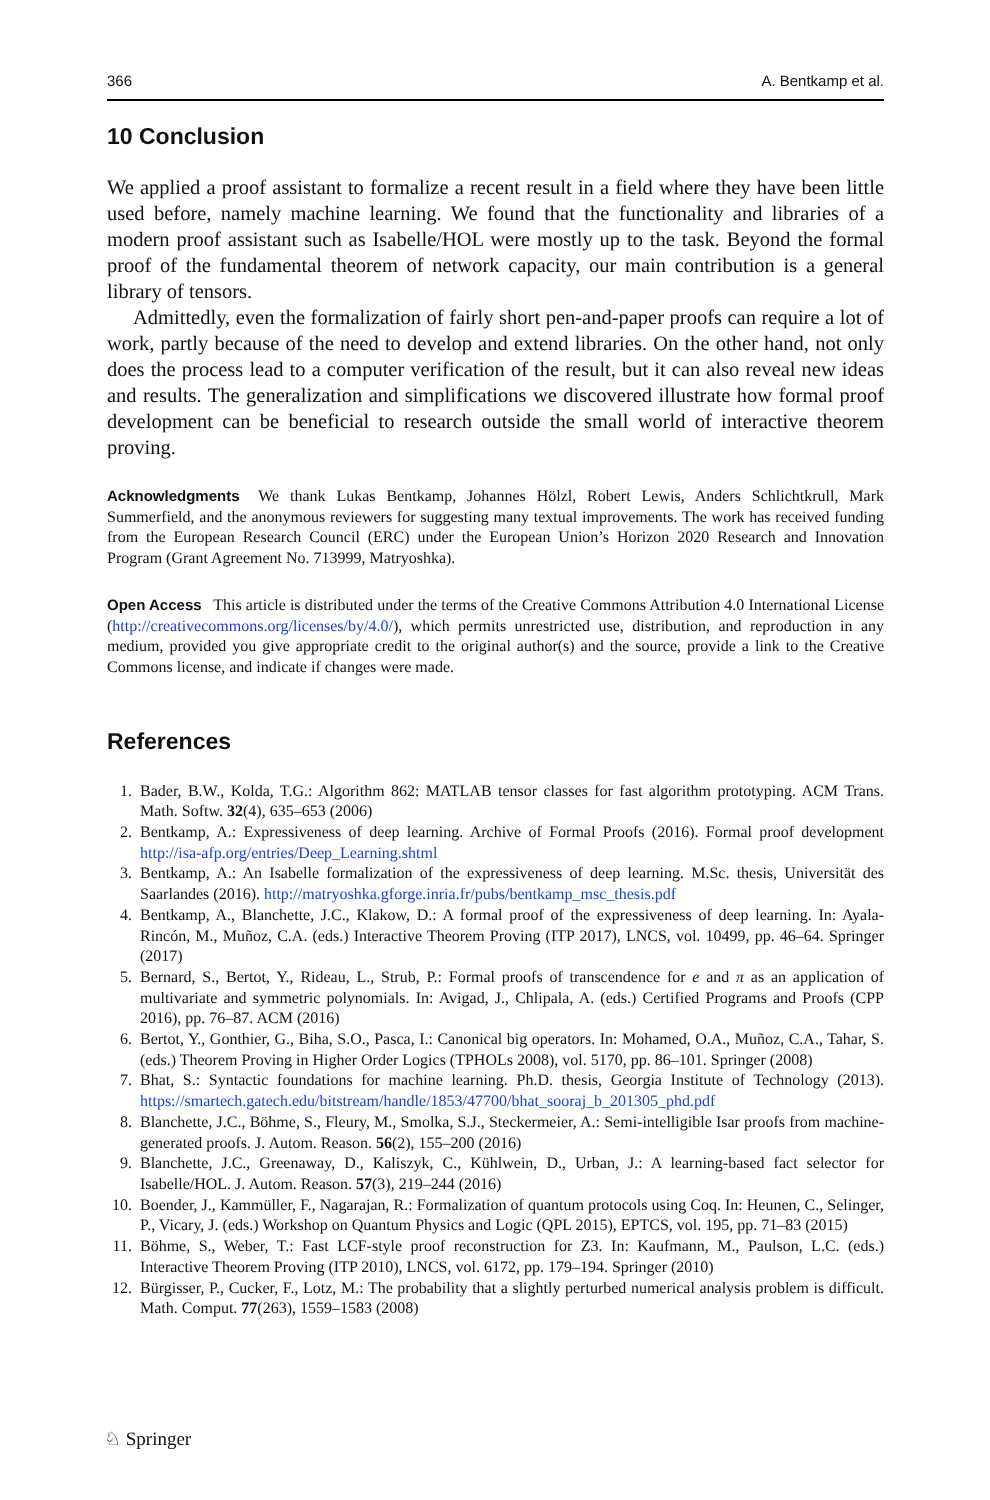366 A. Bentkamp et al.
10 Conclusion
We applied a proof assistant to formalize a recent result in a field where they have been little used before, namely machine learning. We found that the functionality and libraries of a modern proof assistant such as Isabelle/HOL were mostly up to the task. Beyond the formal proof of the fundamental theorem of network capacity, our main contribution is a general library of tensors.
Admittedly, even the formalization of fairly short pen-and-paper proofs can require a lot of work, partly because of the need to develop and extend libraries. On the other hand, not only does the process lead to a computer verification of the result, but it can also reveal new ideas and results. The generalization and simplifications we discovered illustrate how formal proof development can be beneficial to research outside the small world of interactive theorem proving.
Acknowledgments We thank Lukas Bentkamp, Johannes Hölzl, Robert Lewis, Anders Schlichtkrull, Mark Summerfield, and the anonymous reviewers for suggesting many textual improvements. The work has received funding from the European Research Council (ERC) under the European Union’s Horizon 2020 Research and Innovation Program (Grant Agreement No. 713999, Matryoshka).
Open Access This article is distributed under the terms of the Creative Commons Attribution 4.0 International License (http://creativecommons.org/licenses/by/4.0/), which permits unrestricted use, distribution, and reproduction in any medium, provided you give appropriate credit to the original author(s) and the source, provide a link to the Creative Commons license, and indicate if changes were made.
References
1. Bader, B.W., Kolda, T.G.: Algorithm 862: MATLAB tensor classes for fast algorithm prototyping. ACM Trans. Math. Softw. 32(4), 635–653 (2006)
2. Bentkamp, A.: Expressiveness of deep learning. Archive of Formal Proofs (2016). Formal proof development http://isa-afp.org/entries/Deep_Learning.shtml
3. Bentkamp, A.: An Isabelle formalization of the expressiveness of deep learning. M.Sc. thesis, Universität des Saarlandes (2016). http://matryoshka.gforge.inria.fr/pubs/bentkamp_msc_thesis.pdf
4. Bentkamp, A., Blanchette, J.C., Klakow, D.: A formal proof of the expressiveness of deep learning. In: Ayala-Rincón, M., Muñoz, C.A. (eds.) Interactive Theorem Proving (ITP 2017), LNCS, vol. 10499, pp. 46–64. Springer (2017)
5. Bernard, S., Bertot, Y., Rideau, L., Strub, P.: Formal proofs of transcendence for e and π as an application of multivariate and symmetric polynomials. In: Avigad, J., Chlipala, A. (eds.) Certified Programs and Proofs (CPP 2016), pp. 76–87. ACM (2016)
6. Bertot, Y., Gonthier, G., Biha, S.O., Pasca, I.: Canonical big operators. In: Mohamed, O.A., Muñoz, C.A., Tahar, S. (eds.) Theorem Proving in Higher Order Logics (TPHOLs 2008), vol. 5170, pp. 86–101. Springer (2008)
7. Bhat, S.: Syntactic foundations for machine learning. Ph.D. thesis, Georgia Institute of Technology (2013). https://smartech.gatech.edu/bitstream/handle/1853/47700/bhat_sooraj_b_201305_phd.pdf
8. Blanchette, J.C., Böhme, S., Fleury, M., Smolka, S.J., Steckermeier, A.: Semi-intelligible Isar proofs from machine-generated proofs. J. Autom. Reason. 56(2), 155–200 (2016)
9. Blanchette, J.C., Greenaway, D., Kaliszyk, C., Kühlwein, D., Urban, J.: A learning-based fact selector for Isabelle/HOL. J. Autom. Reason. 57(3), 219–244 (2016)
10. Boender, J., Kammüller, F., Nagarajan, R.: Formalization of quantum protocols using Coq. In: Heunen, C., Selinger, P., Vicary, J. (eds.) Workshop on Quantum Physics and Logic (QPL 2015), EPTCS, vol. 195, pp. 71–83 (2015)
11. Böhme, S., Weber, T.: Fast LCF-style proof reconstruction for Z3. In: Kaufmann, M., Paulson, L.C. (eds.) Interactive Theorem Proving (ITP 2010), LNCS, vol. 6172, pp. 179–194. Springer (2010)
12. Bürgisser, P., Cucker, F., Lotz, M.: The probability that a slightly perturbed numerical analysis problem is difficult. Math. Comput. 77(263), 1559–1583 (2008)
♘ Springer